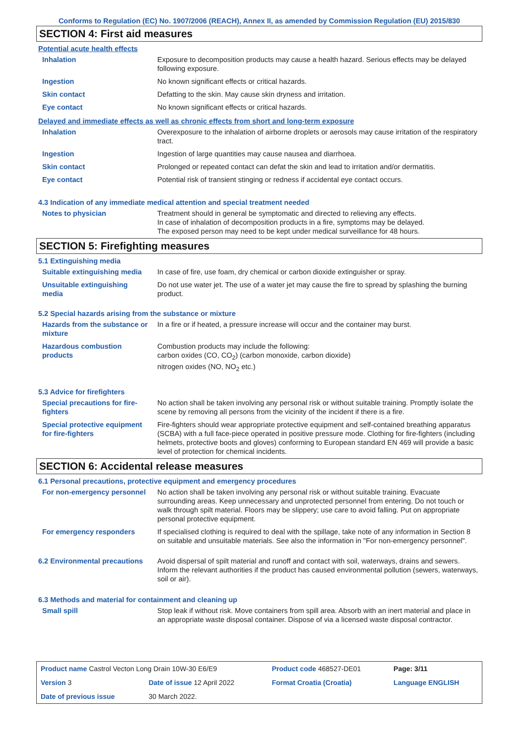Conforms to Regulation (EC) No. 1907/2006 (REACH), Annex II, as amended by Commission Regulation (EU) 2015/830
SECTION 4: First aid measures
Potential acute health effects
| Inhalation | Exposure to decomposition products may cause a health hazard. Serious effects may be delayed following exposure. |
| Ingestion | No known significant effects or critical hazards. |
| Skin contact | Defatting to the skin. May cause skin dryness and irritation. |
| Eye contact | No known significant effects or critical hazards. |
Delayed and immediate effects as well as chronic effects from short and long-term exposure
| Inhalation | Overexposure to the inhalation of airborne droplets or aerosols may cause irritation of the respiratory tract. |
| Ingestion | Ingestion of large quantities may cause nausea and diarrhoea. |
| Skin contact | Prolonged or repeated contact can defat the skin and lead to irritation and/or dermatitis. |
| Eye contact | Potential risk of transient stinging or redness if accidental eye contact occurs. |
4.3 Indication of any immediate medical attention and special treatment needed
| Notes to physician | Treatment should in general be symptomatic and directed to relieving any effects. In case of inhalation of decomposition products in a fire, symptoms may be delayed. The exposed person may need to be kept under medical surveillance for 48 hours. |
SECTION 5: Firefighting measures
5.1 Extinguishing media
| Suitable extinguishing media | In case of fire, use foam, dry chemical or carbon dioxide extinguisher or spray. |
| Unsuitable extinguishing media | Do not use water jet. The use of a water jet may cause the fire to spread by splashing the burning product. |
5.2 Special hazards arising from the substance or mixture
| Hazards from the substance or mixture | In a fire or if heated, a pressure increase will occur and the container may burst. |
| Hazardous combustion products | Combustion products may include the following: carbon oxides (CO, CO<sub>2</sub>) (carbon monoxide, carbon dioxide) nitrogen oxides (NO, NO<sub>2</sub> etc.) |
5.3 Advice for firefighters
| Special precautions for fire-fighters | No action shall be taken involving any personal risk or without suitable training. Promptly isolate the scene by removing all persons from the vicinity of the incident if there is a fire. |
| Special protective equipment for fire-fighters | Fire-fighters should wear appropriate protective equipment and self-contained breathing apparatus (SCBA) with a full face-piece operated in positive pressure mode. Clothing for fire-fighters (including helmets, protective boots and gloves) conforming to European standard EN 469 will provide a basic level of protection for chemical incidents. |
SECTION 6: Accidental release measures
6.1 Personal precautions, protective equipment and emergency procedures
| For non-emergency personnel | No action shall be taken involving any personal risk or without suitable training. Evacuate surrounding areas. Keep unnecessary and unprotected personnel from entering. Do not touch or walk through spilt material. Floors may be slippery; use care to avoid falling. Put on appropriate personal protective equipment. |
| For emergency responders | If specialised clothing is required to deal with the spillage, take note of any information in Section 8 on suitable and unsuitable materials. See also the information in "For non-emergency personnel". |
| 6.2 Environmental precautions | Avoid dispersal of spilt material and runoff and contact with soil, waterways, drains and sewers. Inform the relevant authorities if the product has caused environmental pollution (sewers, waterways, soil or air). |
6.3 Methods and material for containment and cleaning up
| Small spill | Stop leak if without risk. Move containers from spill area. Absorb with an inert material and place in an appropriate waste disposal container. Dispose of via a licensed waste disposal contractor. |
| Product name Castrol Vecton Long Drain 10W-30 E6/E9 | | Product code 468527-DE01 | Page: 3/11 |
| Version 3 | Date of issue 12 April 2022 | Format Croatia (Croatia) | Language ENGLISH |
| Date of previous issue | 30 March 2022. | | |